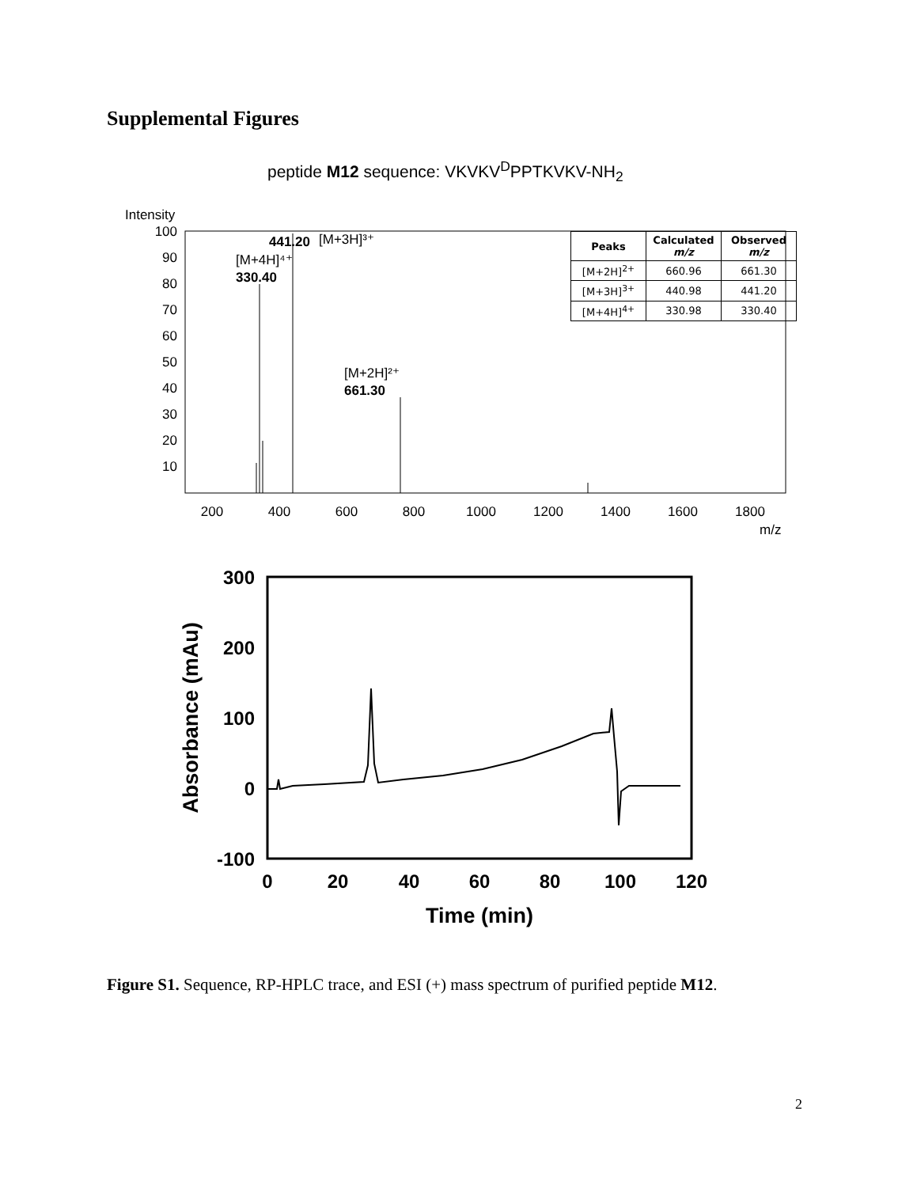Supplemental Figures
peptide M12 sequence: VKVKV<sup>D</sup>PPTKVKV-NH<sub>2</sub>
Intensity
100
90
80
70
60
50
40
30
20
10
441.20
[M+3H]³⁺
[M+4H]⁴⁺
330.40
[M+2H]²⁺
661.30
200
400
600
800
1000
1200
1400
1600
1800
m/z
| Peaks | Calculated m/z | Observed m/z |
| --- | --- | --- |
| [M+2H]<sup>2+</sup> | 660.96 | 661.30 |
| [M+3H]<sup>3+</sup> | 440.98 | 441.20 |
| [M+4H]<sup>4+</sup> | 330.98 | 330.40 |
300
200
100
0
-100
0
20
40
60
80
100
120
Time (min)
Absorbance (mAu)
Figure S1. Sequence, RP-HPLC trace, and ESI (+) mass spectrum of purified peptide M12.
2